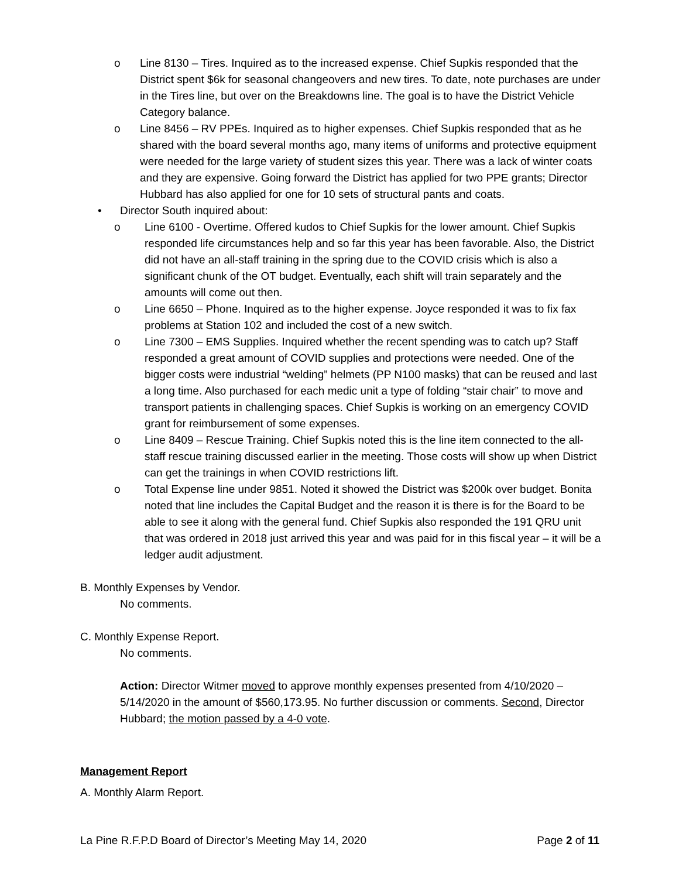o Line 8130 – Tires. Inquired as to the increased expense. Chief Supkis responded that the District spent $6k for seasonal changeovers and new tires. To date, note purchases are under in the Tires line, but over on the Breakdowns line. The goal is to have the District Vehicle Category balance.
o Line 8456 – RV PPEs. Inquired as to higher expenses. Chief Supkis responded that as he shared with the board several months ago, many items of uniforms and protective equipment were needed for the large variety of student sizes this year. There was a lack of winter coats and they are expensive. Going forward the District has applied for two PPE grants; Director Hubbard has also applied for one for 10 sets of structural pants and coats.
• Director South inquired about:
o Line 6100 - Overtime. Offered kudos to Chief Supkis for the lower amount. Chief Supkis responded life circumstances help and so far this year has been favorable. Also, the District did not have an all-staff training in the spring due to the COVID crisis which is also a significant chunk of the OT budget. Eventually, each shift will train separately and the amounts will come out then.
o Line 6650 – Phone. Inquired as to the higher expense. Joyce responded it was to fix fax problems at Station 102 and included the cost of a new switch.
o Line 7300 – EMS Supplies. Inquired whether the recent spending was to catch up? Staff responded a great amount of COVID supplies and protections were needed. One of the bigger costs were industrial “welding” helmets (PP N100 masks) that can be reused and last a long time. Also purchased for each medic unit a type of folding “stair chair” to move and transport patients in challenging spaces. Chief Supkis is working on an emergency COVID grant for reimbursement of some expenses.
o Line 8409 – Rescue Training. Chief Supkis noted this is the line item connected to the all-staff rescue training discussed earlier in the meeting. Those costs will show up when District can get the trainings in when COVID restrictions lift.
o Total Expense line under 9851. Noted it showed the District was $200k over budget. Bonita noted that line includes the Capital Budget and the reason it is there is for the Board to be able to see it along with the general fund. Chief Supkis also responded the 191 QRU unit that was ordered in 2018 just arrived this year and was paid for in this fiscal year – it will be a ledger audit adjustment.
B. Monthly Expenses by Vendor.
No comments.
C. Monthly Expense Report.
No comments.
Action: Director Witmer moved to approve monthly expenses presented from 4/10/2020 – 5/14/2020 in the amount of $560,173.95. No further discussion or comments. Second, Director Hubbard; the motion passed by a 4-0 vote.
Management Report
A. Monthly Alarm Report.
La Pine R.F.P.D Board of Director’s Meeting May 14, 2020 Page 2 of 11